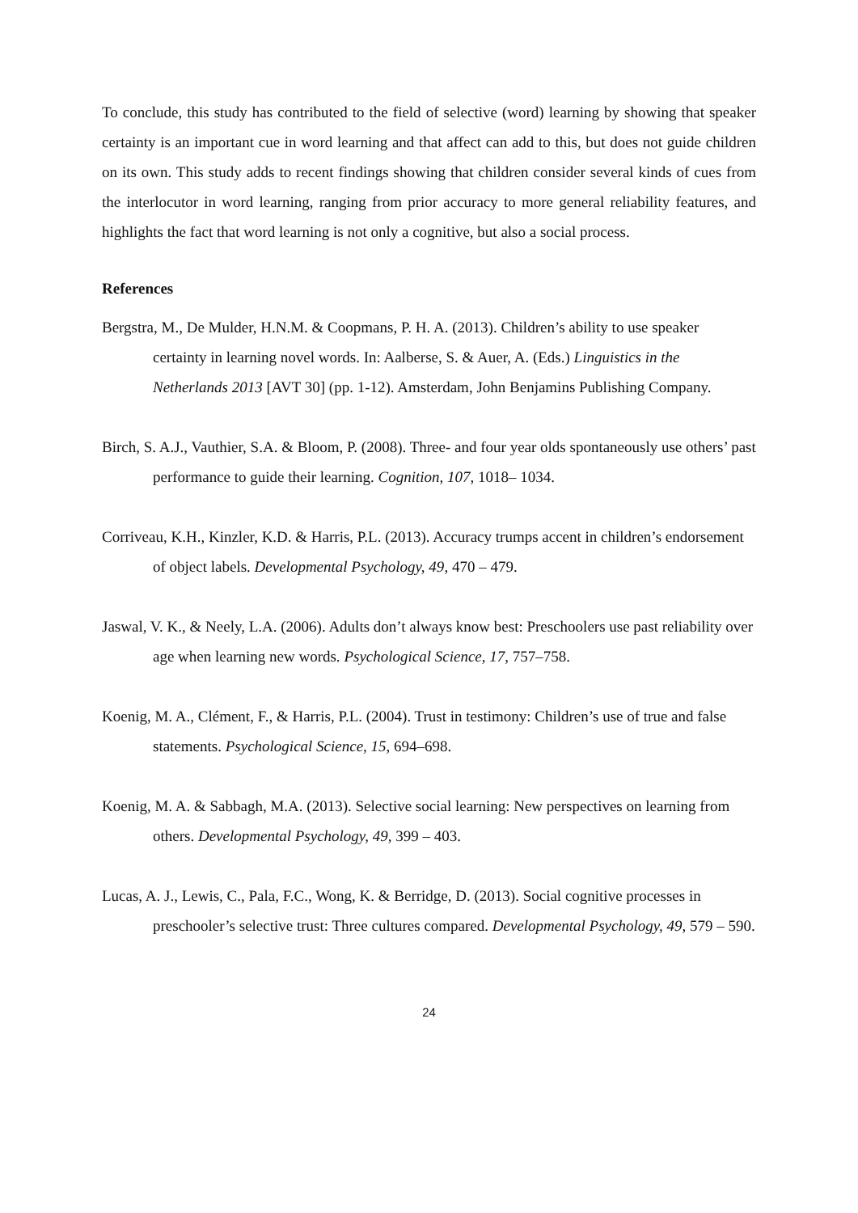To conclude, this study has contributed to the field of selective (word) learning by showing that speaker certainty is an important cue in word learning and that affect can add to this, but does not guide children on its own. This study adds to recent findings showing that children consider several kinds of cues from the interlocutor in word learning, ranging from prior accuracy to more general reliability features, and highlights the fact that word learning is not only a cognitive, but also a social process.
References
Bergstra, M., De Mulder, H.N.M. & Coopmans, P. H. A. (2013). Children’s ability to use speaker certainty in learning novel words. In: Aalberse, S. & Auer, A. (Eds.) Linguistics in the Netherlands 2013 [AVT 30] (pp. 1-12). Amsterdam, John Benjamins Publishing Company.
Birch, S. A.J., Vauthier, S.A. & Bloom, P. (2008). Three- and four year olds spontaneously use others’ past performance to guide their learning. Cognition, 107, 1018– 1034.
Corriveau, K.H., Kinzler, K.D. & Harris, P.L. (2013). Accuracy trumps accent in children’s endorsement of object labels. Developmental Psychology, 49, 470 – 479.
Jaswal, V. K., & Neely, L.A. (2006). Adults don’t always know best: Preschoolers use past reliability over age when learning new words. Psychological Science, 17, 757–758.
Koenig, M. A., Clément, F., & Harris, P.L. (2004). Trust in testimony: Children’s use of true and false statements. Psychological Science, 15, 694–698.
Koenig, M. A. & Sabbagh, M.A. (2013). Selective social learning: New perspectives on learning from others. Developmental Psychology, 49, 399 – 403.
Lucas, A. J., Lewis, C., Pala, F.C., Wong, K. & Berridge, D. (2013). Social cognitive processes in preschooler’s selective trust: Three cultures compared. Developmental Psychology, 49, 579 – 590.
24